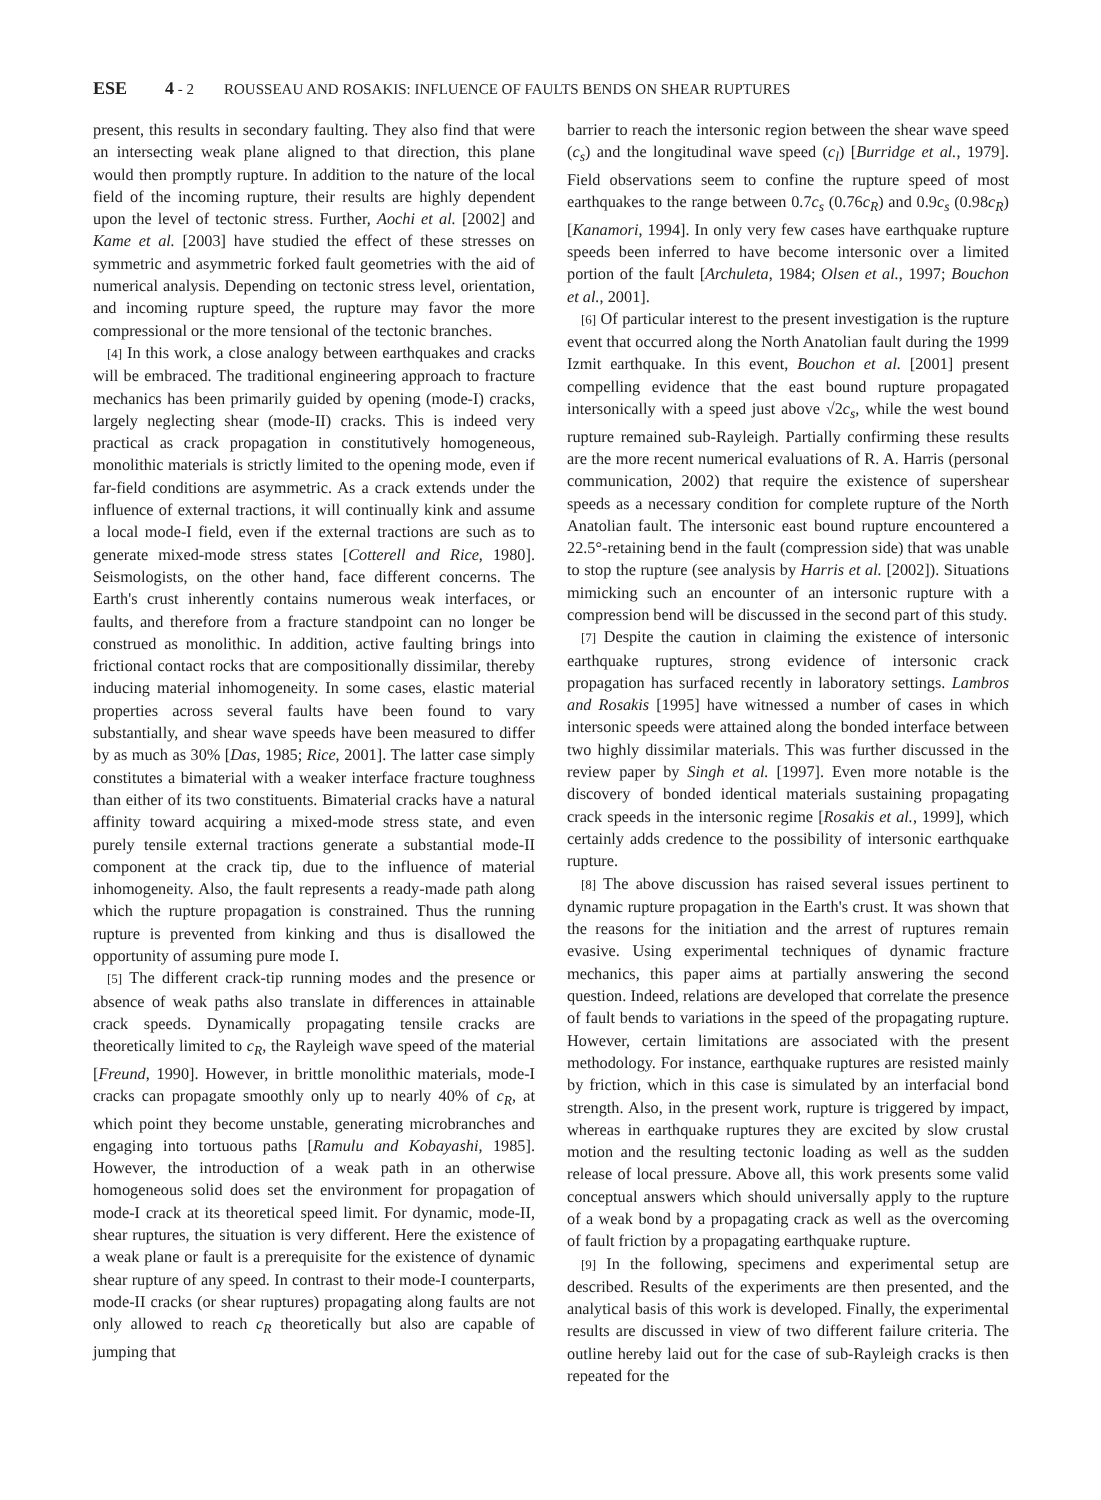ESE 4 - 2 ROUSSEAU AND ROSAKIS: INFLUENCE OF FAULTS BENDS ON SHEAR RUPTURES
present, this results in secondary faulting. They also find that were an intersecting weak plane aligned to that direction, this plane would then promptly rupture. In addition to the nature of the local field of the incoming rupture, their results are highly dependent upon the level of tectonic stress. Further, Aochi et al. [2002] and Kame et al. [2003] have studied the effect of these stresses on symmetric and asymmetric forked fault geometries with the aid of numerical analysis. Depending on tectonic stress level, orientation, and incoming rupture speed, the rupture may favor the more compressional or the more tensional of the tectonic branches.
[4] In this work, a close analogy between earthquakes and cracks will be embraced. The traditional engineering approach to fracture mechanics has been primarily guided by opening (mode-I) cracks, largely neglecting shear (mode-II) cracks. This is indeed very practical as crack propagation in constitutively homogeneous, monolithic materials is strictly limited to the opening mode, even if far-field conditions are asymmetric. As a crack extends under the influence of external tractions, it will continually kink and assume a local mode-I field, even if the external tractions are such as to generate mixed-mode stress states [Cotterell and Rice, 1980]. Seismologists, on the other hand, face different concerns. The Earth's crust inherently contains numerous weak interfaces, or faults, and therefore from a fracture standpoint can no longer be construed as monolithic. In addition, active faulting brings into frictional contact rocks that are compositionally dissimilar, thereby inducing material inhomogeneity. In some cases, elastic material properties across several faults have been found to vary substantially, and shear wave speeds have been measured to differ by as much as 30% [Das, 1985; Rice, 2001]. The latter case simply constitutes a bimaterial with a weaker interface fracture toughness than either of its two constituents. Bimaterial cracks have a natural affinity toward acquiring a mixed-mode stress state, and even purely tensile external tractions generate a substantial mode-II component at the crack tip, due to the influence of material inhomogeneity. Also, the fault represents a ready-made path along which the rupture propagation is constrained. Thus the running rupture is prevented from kinking and thus is disallowed the opportunity of assuming pure mode I.
[5] The different crack-tip running modes and the presence or absence of weak paths also translate in differences in attainable crack speeds. Dynamically propagating tensile cracks are theoretically limited to c<sub>R</sub>, the Rayleigh wave speed of the material [Freund, 1990]. However, in brittle monolithic materials, mode-I cracks can propagate smoothly only up to nearly 40% of c<sub>R</sub>, at which point they become unstable, generating microbranches and engaging into tortuous paths [Ramulu and Kobayashi, 1985]. However, the introduction of a weak path in an otherwise homogeneous solid does set the environment for propagation of mode-I crack at its theoretical speed limit. For dynamic, mode-II, shear ruptures, the situation is very different. Here the existence of a weak plane or fault is a prerequisite for the existence of dynamic shear rupture of any speed. In contrast to their mode-I counterparts, mode-II cracks (or shear ruptures) propagating along faults are not only allowed to reach c<sub>R</sub> theoretically but also are capable of jumping that
barrier to reach the intersonic region between the shear wave speed (c<sub>s</sub>) and the longitudinal wave speed (c<sub>l</sub>) [Burridge et al., 1979]. Field observations seem to confine the rupture speed of most earthquakes to the range between 0.7c<sub>s</sub> (0.76c<sub>R</sub>) and 0.9c<sub>s</sub> (0.98c<sub>R</sub>) [Kanamori, 1994]. In only very few cases have earthquake rupture speeds been inferred to have become intersonic over a limited portion of the fault [Archuleta, 1984; Olsen et al., 1997; Bouchon et al., 2001].
[6] Of particular interest to the present investigation is the rupture event that occurred along the North Anatolian fault during the 1999 Izmit earthquake. In this event, Bouchon et al. [2001] present compelling evidence that the east bound rupture propagated intersonically with a speed just above √2c<sub>s</sub>, while the west bound rupture remained sub-Rayleigh. Partially confirming these results are the more recent numerical evaluations of R. A. Harris (personal communication, 2002) that require the existence of supershear speeds as a necessary condition for complete rupture of the North Anatolian fault. The intersonic east bound rupture encountered a 22.5°-retaining bend in the fault (compression side) that was unable to stop the rupture (see analysis by Harris et al. [2002]). Situations mimicking such an encounter of an intersonic rupture with a compression bend will be discussed in the second part of this study.
[7] Despite the caution in claiming the existence of intersonic earthquake ruptures, strong evidence of intersonic crack propagation has surfaced recently in laboratory settings. Lambros and Rosakis [1995] have witnessed a number of cases in which intersonic speeds were attained along the bonded interface between two highly dissimilar materials. This was further discussed in the review paper by Singh et al. [1997]. Even more notable is the discovery of bonded identical materials sustaining propagating crack speeds in the intersonic regime [Rosakis et al., 1999], which certainly adds credence to the possibility of intersonic earthquake rupture.
[8] The above discussion has raised several issues pertinent to dynamic rupture propagation in the Earth's crust. It was shown that the reasons for the initiation and the arrest of ruptures remain evasive. Using experimental techniques of dynamic fracture mechanics, this paper aims at partially answering the second question. Indeed, relations are developed that correlate the presence of fault bends to variations in the speed of the propagating rupture. However, certain limitations are associated with the present methodology. For instance, earthquake ruptures are resisted mainly by friction, which in this case is simulated by an interfacial bond strength. Also, in the present work, rupture is triggered by impact, whereas in earthquake ruptures they are excited by slow crustal motion and the resulting tectonic loading as well as the sudden release of local pressure. Above all, this work presents some valid conceptual answers which should universally apply to the rupture of a weak bond by a propagating crack as well as the overcoming of fault friction by a propagating earthquake rupture.
[9] In the following, specimens and experimental setup are described. Results of the experiments are then presented, and the analytical basis of this work is developed. Finally, the experimental results are discussed in view of two different failure criteria. The outline hereby laid out for the case of sub-Rayleigh cracks is then repeated for the